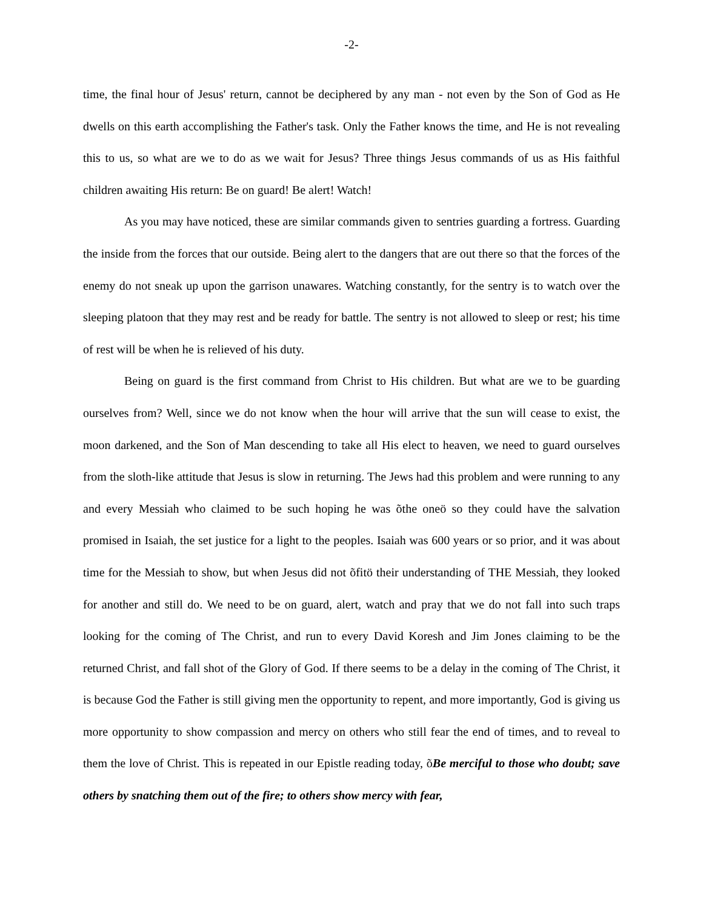-2-
time, the final hour of Jesus' return, cannot be deciphered by any man - not even by the Son of God as He dwells on this earth accomplishing the Father's task. Only the Father knows the time, and He is not revealing this to us, so what are we to do as we wait for Jesus? Three things Jesus commands of us as His faithful children awaiting His return: Be on guard! Be alert! Watch!
As you may have noticed, these are similar commands given to sentries guarding a fortress. Guarding the inside from the forces that our outside. Being alert to the dangers that are out there so that the forces of the enemy do not sneak up upon the garrison unawares. Watching constantly, for the sentry is to watch over the sleeping platoon that they may rest and be ready for battle. The sentry is not allowed to sleep or rest; his time of rest will be when he is relieved of his duty.
Being on guard is the first command from Christ to His children. But what are we to be guarding ourselves from? Well, since we do not know when the hour will arrive that the sun will cease to exist, the moon darkened, and the Son of Man descending to take all His elect to heaven, we need to guard ourselves from the sloth-like attitude that Jesus is slow in returning. The Jews had this problem and were running to any and every Messiah who claimed to be such hoping he was õthe oneö so they could have the salvation promised in Isaiah, the set justice for a light to the peoples. Isaiah was 600 years or so prior, and it was about time for the Messiah to show, but when Jesus did not õfitö their understanding of THE Messiah, they looked for another and still do. We need to be on guard, alert, watch and pray that we do not fall into such traps looking for the coming of The Christ, and run to every David Koresh and Jim Jones claiming to be the returned Christ, and fall shot of the Glory of God. If there seems to be a delay in the coming of The Christ, it is because God the Father is still giving men the opportunity to repent, and more importantly, God is giving us more opportunity to show compassion and mercy on others who still fear the end of times, and to reveal to them the love of Christ. This is repeated in our Epistle reading today, õBe merciful to those who doubt; save others by snatching them out of the fire; to others show mercy with fear,